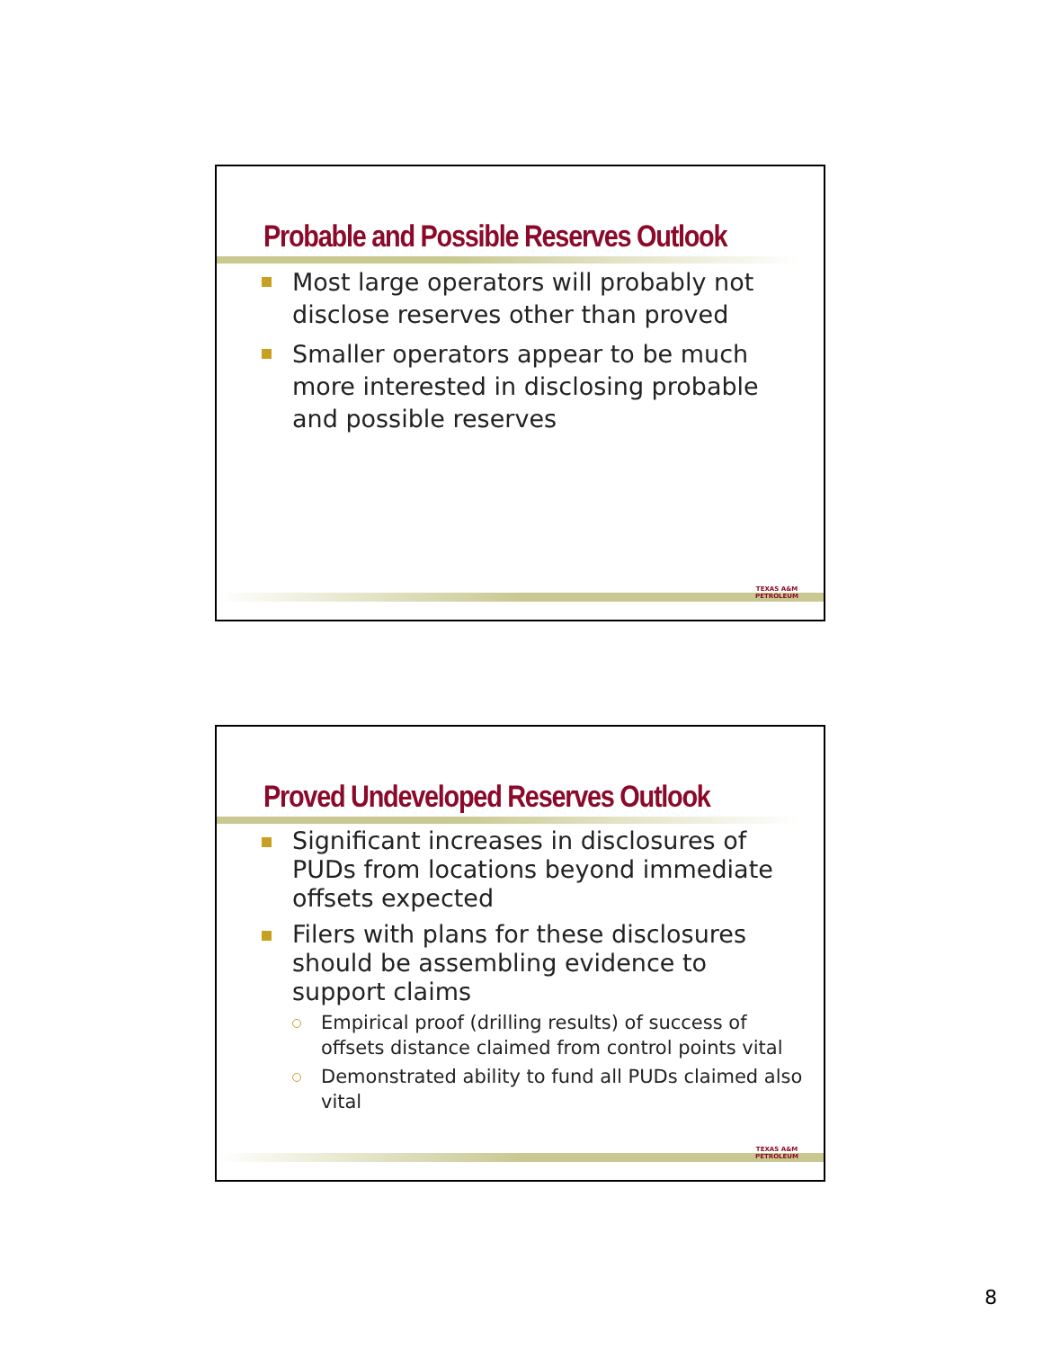Probable and Possible Reserves Outlook
Most large operators will probably not disclose reserves other than proved
Smaller operators appear to be much more interested in disclosing probable and possible reserves
TEXAS A&M
PETROLEUM
Proved Undeveloped Reserves Outlook
Significant increases in disclosures of PUDs from locations beyond immediate offsets expected
Filers with plans for these disclosures should be assembling evidence to support claims
Empirical proof (drilling results) of success of offsets distance claimed from control points vital
Demonstrated ability to fund all PUDs claimed also vital
TEXAS A&M
PETROLEUM
8